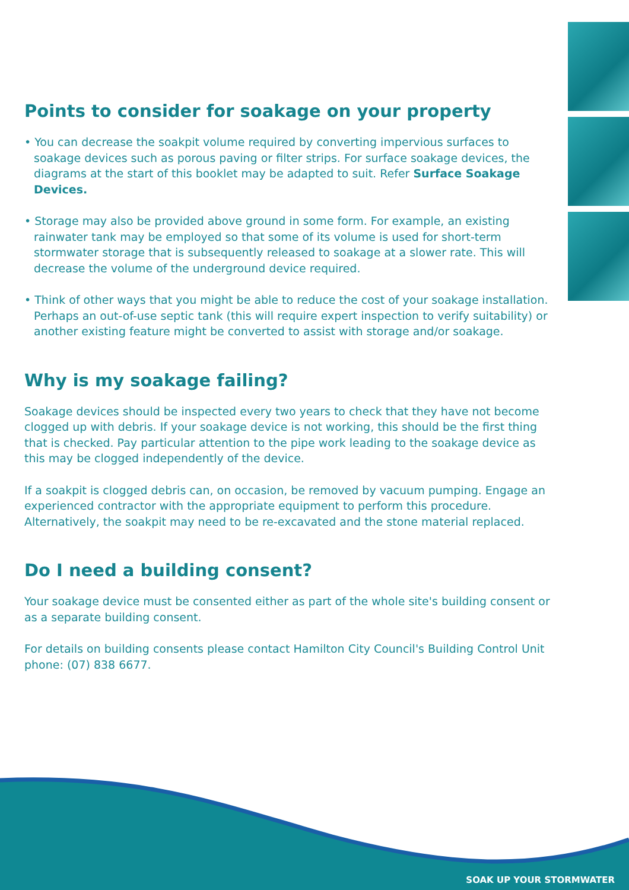Points to consider for soakage on your property
• You can decrease the soakpit volume required by converting impervious surfaces to soakage devices such as porous paving or filter strips. For surface soakage devices, the diagrams at the start of this booklet may be adapted to suit. Refer Surface Soakage Devices.
• Storage may also be provided above ground in some form. For example, an existing rainwater tank may be employed so that some of its volume is used for short-term stormwater storage that is subsequently released to soakage at a slower rate. This will decrease the volume of the underground device required.
• Think of other ways that you might be able to reduce the cost of your soakage installation. Perhaps an out-of-use septic tank (this will require expert inspection to verify suitability) or another existing feature might be converted to assist with storage and/or soakage.
Why is my soakage failing?
Soakage devices should be inspected every two years to check that they have not become clogged up with debris. If your soakage device is not working, this should be the first thing that is checked. Pay particular attention to the pipe work leading to the soakage device as this may be clogged independently of the device.
If a soakpit is clogged debris can, on occasion, be removed by vacuum pumping. Engage an experienced contractor with the appropriate equipment to perform this procedure. Alternatively, the soakpit may need to be re-excavated and the stone material replaced.
Do I need a building consent?
Your soakage device must be consented either as part of the whole site's building consent or as a separate building consent.
For details on building consents please contact Hamilton City Council's Building Control Unit phone: (07) 838 6677.
SOAK UP YOUR STORMWATER